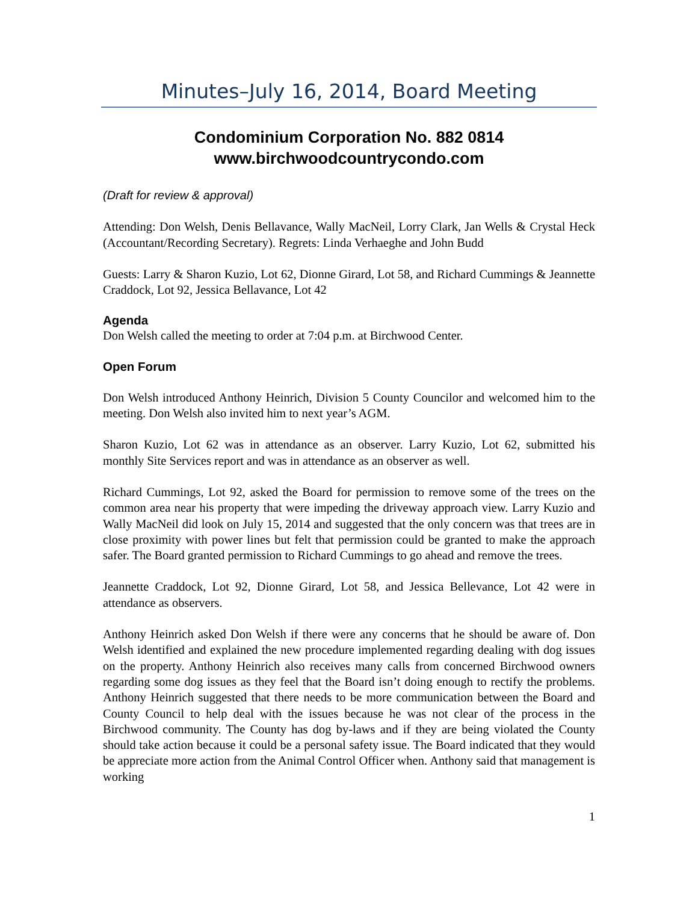Minutes–July 16, 2014, Board Meeting
Condominium Corporation No. 882 0814
www.birchwoodcountrycondo.com
(Draft for review & approval)
Attending: Don Welsh, Denis Bellavance, Wally MacNeil, Lorry Clark, Jan Wells & Crystal Heck (Accountant/Recording Secretary). Regrets: Linda Verhaeghe and John Budd
Guests: Larry & Sharon Kuzio, Lot 62, Dionne Girard, Lot 58, and Richard Cummings & Jeannette Craddock, Lot 92, Jessica Bellavance, Lot 42
Agenda
Don Welsh called the meeting to order at 7:04 p.m. at Birchwood Center.
Open Forum
Don Welsh introduced Anthony Heinrich, Division 5 County Councilor and welcomed him to the meeting. Don Welsh also invited him to next year’s AGM.
Sharon Kuzio, Lot 62 was in attendance as an observer. Larry Kuzio, Lot 62, submitted his monthly Site Services report and was in attendance as an observer as well.
Richard Cummings, Lot 92, asked the Board for permission to remove some of the trees on the common area near his property that were impeding the driveway approach view. Larry Kuzio and Wally MacNeil did look on July 15, 2014 and suggested that the only concern was that trees are in close proximity with power lines but felt that permission could be granted to make the approach safer. The Board granted permission to Richard Cummings to go ahead and remove the trees.
Jeannette Craddock, Lot 92, Dionne Girard, Lot 58, and Jessica Bellevance, Lot 42 were in attendance as observers.
Anthony Heinrich asked Don Welsh if there were any concerns that he should be aware of. Don Welsh identified and explained the new procedure implemented regarding dealing with dog issues on the property. Anthony Heinrich also receives many calls from concerned Birchwood owners regarding some dog issues as they feel that the Board isn’t doing enough to rectify the problems. Anthony Heinrich suggested that there needs to be more communication between the Board and County Council to help deal with the issues because he was not clear of the process in the Birchwood community. The County has dog by-laws and if they are being violated the County should take action because it could be a personal safety issue. The Board indicated that they would be appreciate more action from the Animal Control Officer when. Anthony said that management is working
1